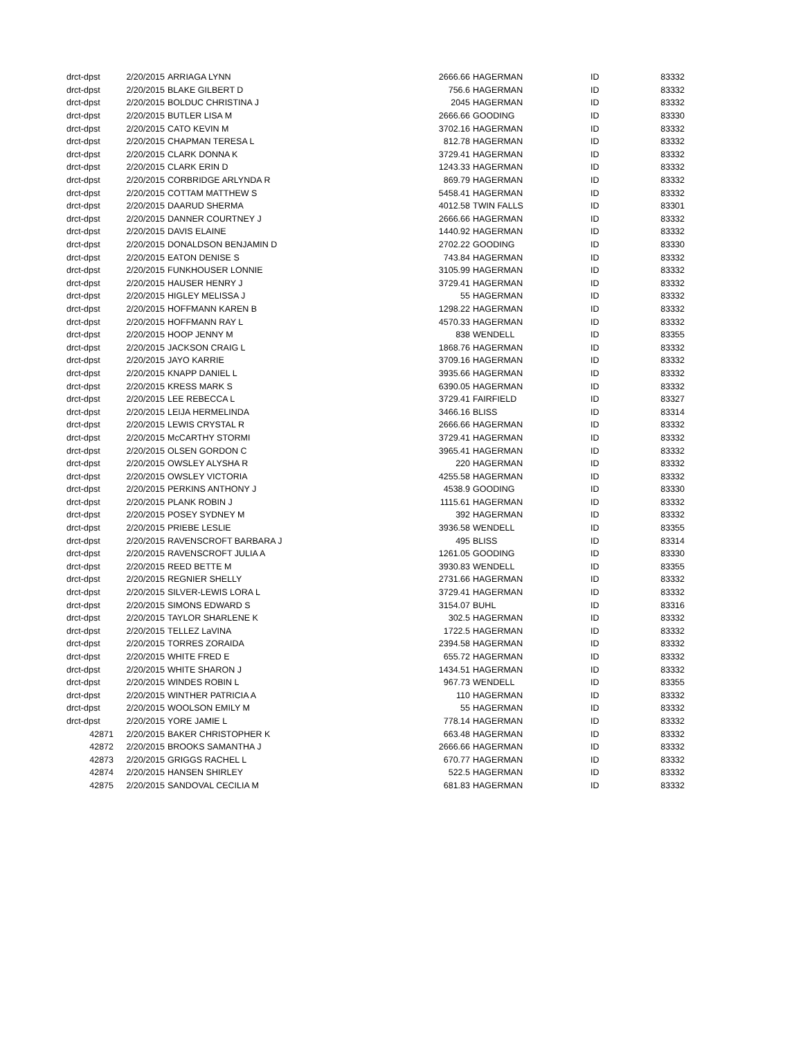| drct-dpst | 2/20/2015 | ARRIAGA LYNN | 2666.66 | HAGERMAN | ID | 83332 |
| drct-dpst | 2/20/2015 | BLAKE GILBERT D | 756.6 | HAGERMAN | ID | 83332 |
| drct-dpst | 2/20/2015 | BOLDUC CHRISTINA J | 2045 | HAGERMAN | ID | 83332 |
| drct-dpst | 2/20/2015 | BUTLER LISA M | 2666.66 | GOODING | ID | 83330 |
| drct-dpst | 2/20/2015 | CATO KEVIN M | 3702.16 | HAGERMAN | ID | 83332 |
| drct-dpst | 2/20/2015 | CHAPMAN TERESA L | 812.78 | HAGERMAN | ID | 83332 |
| drct-dpst | 2/20/2015 | CLARK DONNA K | 3729.41 | HAGERMAN | ID | 83332 |
| drct-dpst | 2/20/2015 | CLARK ERIN D | 1243.33 | HAGERMAN | ID | 83332 |
| drct-dpst | 2/20/2015 | CORBRIDGE ARLYNDA R | 869.79 | HAGERMAN | ID | 83332 |
| drct-dpst | 2/20/2015 | COTTAM MATTHEW S | 5458.41 | HAGERMAN | ID | 83332 |
| drct-dpst | 2/20/2015 | DAARUD SHERMA | 4012.58 | TWIN FALLS | ID | 83301 |
| drct-dpst | 2/20/2015 | DANNER COURTNEY J | 2666.66 | HAGERMAN | ID | 83332 |
| drct-dpst | 2/20/2015 | DAVIS ELAINE | 1440.92 | HAGERMAN | ID | 83332 |
| drct-dpst | 2/20/2015 | DONALDSON BENJAMIN D | 2702.22 | GOODING | ID | 83330 |
| drct-dpst | 2/20/2015 | EATON DENISE S | 743.84 | HAGERMAN | ID | 83332 |
| drct-dpst | 2/20/2015 | FUNKHOUSER LONNIE | 3105.99 | HAGERMAN | ID | 83332 |
| drct-dpst | 2/20/2015 | HAUSER HENRY J | 3729.41 | HAGERMAN | ID | 83332 |
| drct-dpst | 2/20/2015 | HIGLEY MELISSA J | 55 | HAGERMAN | ID | 83332 |
| drct-dpst | 2/20/2015 | HOFFMANN KAREN B | 1298.22 | HAGERMAN | ID | 83332 |
| drct-dpst | 2/20/2015 | HOFFMANN RAY L | 4570.33 | HAGERMAN | ID | 83332 |
| drct-dpst | 2/20/2015 | HOOP JENNY M | 838 | WENDELL | ID | 83355 |
| drct-dpst | 2/20/2015 | JACKSON CRAIG L | 1868.76 | HAGERMAN | ID | 83332 |
| drct-dpst | 2/20/2015 | JAYO KARRIE | 3709.16 | HAGERMAN | ID | 83332 |
| drct-dpst | 2/20/2015 | KNAPP DANIEL L | 3935.66 | HAGERMAN | ID | 83332 |
| drct-dpst | 2/20/2015 | KRESS MARK S | 6390.05 | HAGERMAN | ID | 83332 |
| drct-dpst | 2/20/2015 | LEE REBECCA L | 3729.41 | FAIRFIELD | ID | 83327 |
| drct-dpst | 2/20/2015 | LEIJA HERMELINDA | 3466.16 | BLISS | ID | 83314 |
| drct-dpst | 2/20/2015 | LEWIS CRYSTAL R | 2666.66 | HAGERMAN | ID | 83332 |
| drct-dpst | 2/20/2015 | McCARTHY STORMI | 3729.41 | HAGERMAN | ID | 83332 |
| drct-dpst | 2/20/2015 | OLSEN GORDON C | 3965.41 | HAGERMAN | ID | 83332 |
| drct-dpst | 2/20/2015 | OWSLEY ALYSHA R | 220 | HAGERMAN | ID | 83332 |
| drct-dpst | 2/20/2015 | OWSLEY VICTORIA | 4255.58 | HAGERMAN | ID | 83332 |
| drct-dpst | 2/20/2015 | PERKINS ANTHONY J | 4538.9 | GOODING | ID | 83330 |
| drct-dpst | 2/20/2015 | PLANK ROBIN J | 1115.61 | HAGERMAN | ID | 83332 |
| drct-dpst | 2/20/2015 | POSEY SYDNEY M | 392 | HAGERMAN | ID | 83332 |
| drct-dpst | 2/20/2015 | PRIEBE LESLIE | 3936.58 | WENDELL | ID | 83355 |
| drct-dpst | 2/20/2015 | RAVENSCROFT BARBARA J | 495 | BLISS | ID | 83314 |
| drct-dpst | 2/20/2015 | RAVENSCROFT JULIA A | 1261.05 | GOODING | ID | 83330 |
| drct-dpst | 2/20/2015 | REED BETTE M | 3930.83 | WENDELL | ID | 83355 |
| drct-dpst | 2/20/2015 | REGNIER SHELLY | 2731.66 | HAGERMAN | ID | 83332 |
| drct-dpst | 2/20/2015 | SILVER-LEWIS LORA L | 3729.41 | HAGERMAN | ID | 83332 |
| drct-dpst | 2/20/2015 | SIMONS EDWARD S | 3154.07 | BUHL | ID | 83316 |
| drct-dpst | 2/20/2015 | TAYLOR SHARLENE K | 302.5 | HAGERMAN | ID | 83332 |
| drct-dpst | 2/20/2015 | TELLEZ LaVINA | 1722.5 | HAGERMAN | ID | 83332 |
| drct-dpst | 2/20/2015 | TORRES ZORAIDA | 2394.58 | HAGERMAN | ID | 83332 |
| drct-dpst | 2/20/2015 | WHITE FRED E | 655.72 | HAGERMAN | ID | 83332 |
| drct-dpst | 2/20/2015 | WHITE SHARON J | 1434.51 | HAGERMAN | ID | 83332 |
| drct-dpst | 2/20/2015 | WINDES ROBIN L | 967.73 | WENDELL | ID | 83355 |
| drct-dpst | 2/20/2015 | WINTHER PATRICIA A | 110 | HAGERMAN | ID | 83332 |
| drct-dpst | 2/20/2015 | WOOLSON EMILY M | 55 | HAGERMAN | ID | 83332 |
| drct-dpst | 2/20/2015 | YORE JAMIE L | 778.14 | HAGERMAN | ID | 83332 |
| 42871 | 2/20/2015 | BAKER CHRISTOPHER K | 663.48 | HAGERMAN | ID | 83332 |
| 42872 | 2/20/2015 | BROOKS SAMANTHA J | 2666.66 | HAGERMAN | ID | 83332 |
| 42873 | 2/20/2015 | GRIGGS RACHEL L | 670.77 | HAGERMAN | ID | 83332 |
| 42874 | 2/20/2015 | HANSEN SHIRLEY | 522.5 | HAGERMAN | ID | 83332 |
| 42875 | 2/20/2015 | SANDOVAL CECILIA M | 681.83 | HAGERMAN | ID | 83332 |